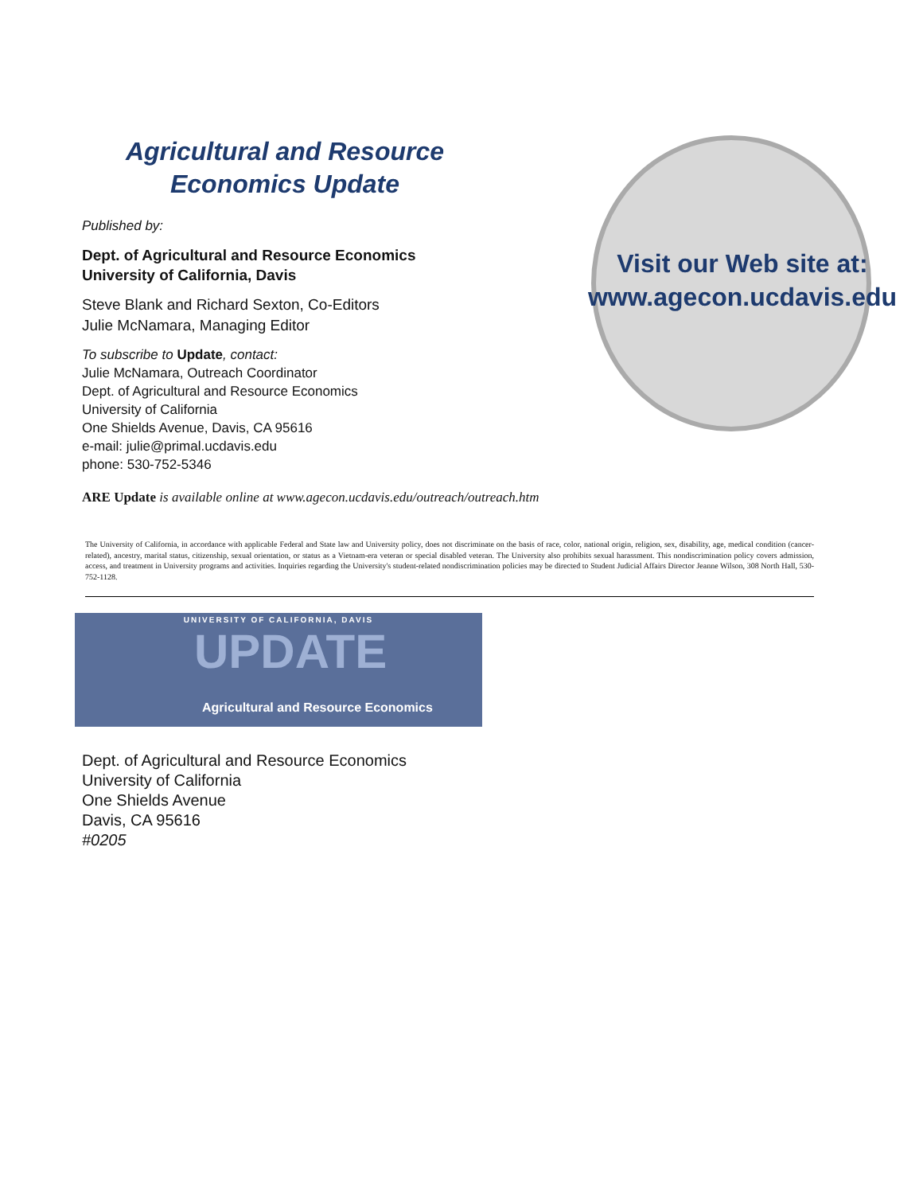Agricultural and Resource Economics Update
Published by:
Dept. of Agricultural and Resource Economics
University of California, Davis
Steve Blank and Richard Sexton, Co-Editors
Julie McNamara, Managing Editor
To subscribe to Update, contact:
Julie McNamara, Outreach Coordinator
Dept. of Agricultural and Resource Economics
University of California
One Shields Avenue, Davis, CA 95616
e-mail: julie@primal.ucdavis.edu
phone: 530-752-5346
Visit our Web site at:
www.agecon.ucdavis.edu
ARE Update is available online at www.agecon.ucdavis.edu/outreach/outreach.htm
The University of California, in accordance with applicable Federal and State law and University policy, does not discriminate on the basis of race, color, national origin, religion, sex, disability, age, medical condition (cancer-related), ancestry, marital status, citizenship, sexual orientation, or status as a Vietnam-era veteran or special disabled veteran. The University also prohibits sexual harassment. This nondiscrimination policy covers admission, access, and treatment in University programs and activities. Inquiries regarding the University's student-related nondiscrimination policies may be directed to Student Judicial Affairs Director Jeanne Wilson, 308 North Hall, 530-752-1128.
UNIVERSITY OF CALIFORNIA, DAVIS
UPDATE
Agricultural and Resource Economics
Dept. of Agricultural and Resource Economics
University of California
One Shields Avenue
Davis, CA 95616
#0205